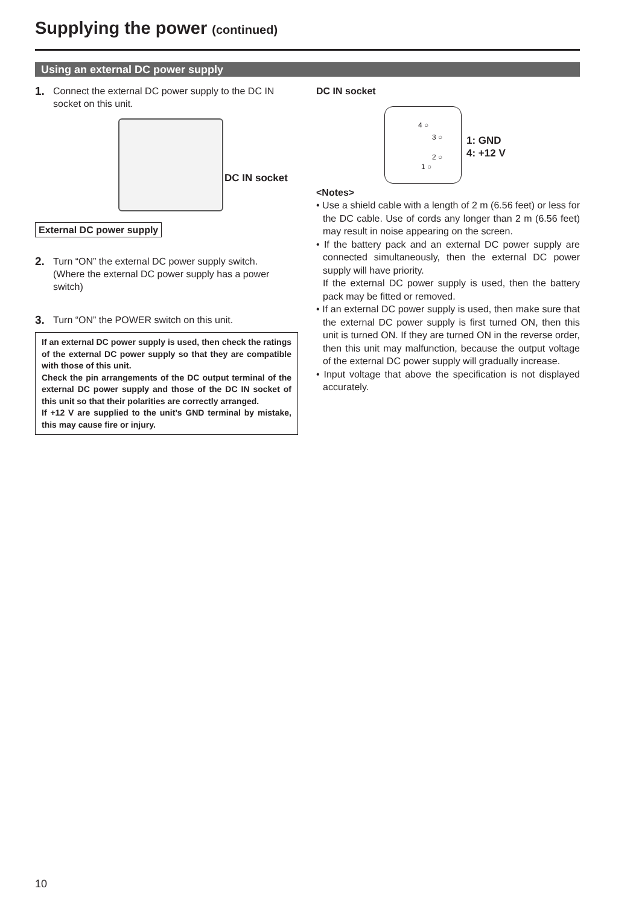Supplying the power (continued)
Using an external DC power supply
1. Connect the external DC power supply to the DC IN socket on this unit.
DC IN socket
External DC power supply
2. Turn “ON” the external DC power supply switch.
(Where the external DC power supply has a power switch)
3. Turn “ON” the POWER switch on this unit.
If an external DC power supply is used, then check the ratings of the external DC power supply so that they are compatible with those of this unit.
Check the pin arrangements of the DC output terminal of the external DC power supply and those of the DC IN socket of this unit so that their polarities are correctly arranged.
If +12 V are supplied to the unit’s GND terminal by mistake, this may cause fire or injury.
DC IN socket
4 ○
3 ○
2 ○
1 ○
1: GND
4: +12 V
<Notes>
• Use a shield cable with a length of 2 m (6.56 feet) or less for the DC cable. Use of cords any longer than 2 m (6.56 feet) may result in noise appearing on the screen.
• If the battery pack and an external DC power supply are connected simultaneously, then the external DC power supply will have priority.
If the external DC power supply is used, then the battery pack may be fitted or removed.
• If an external DC power supply is used, then make sure that the external DC power supply is first turned ON, then this unit is turned ON. If they are turned ON in the reverse order, then this unit may malfunction, because the output voltage of the external DC power supply will gradually increase.
• Input voltage that above the specification is not displayed accurately.
10